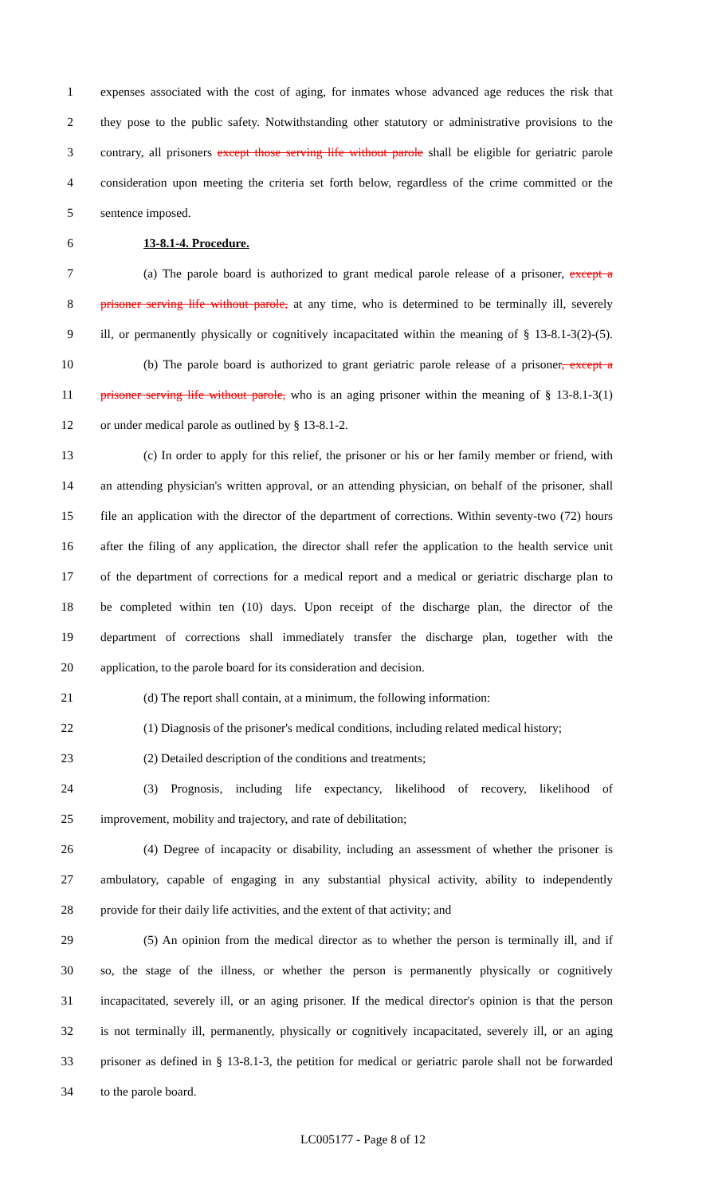1 expenses associated with the cost of aging, for inmates whose advanced age reduces the risk that
2 they pose to the public safety. Notwithstanding other statutory or administrative provisions to the
3 contrary, all prisoners except those serving life without parole shall be eligible for geriatric parole
4 consideration upon meeting the criteria set forth below, regardless of the crime committed or the
5 sentence imposed.
6 13-8.1-4. Procedure.
7 (a) The parole board is authorized to grant medical parole release of a prisoner, except a
8 prisoner serving life without parole, at any time, who is determined to be terminally ill, severely
9 ill, or permanently physically or cognitively incapacitated within the meaning of § 13-8.1-3(2)-(5).
10 (b) The parole board is authorized to grant geriatric parole release of a prisoner, except a
11 prisoner serving life without parole, who is an aging prisoner within the meaning of § 13-8.1-3(1)
12 or under medical parole as outlined by § 13-8.1-2.
13 (c) In order to apply for this relief, the prisoner or his or her family member or friend, with
14 an attending physician's written approval, or an attending physician, on behalf of the prisoner, shall
15 file an application with the director of the department of corrections. Within seventy-two (72) hours
16 after the filing of any application, the director shall refer the application to the health service unit
17 of the department of corrections for a medical report and a medical or geriatric discharge plan to
18 be completed within ten (10) days. Upon receipt of the discharge plan, the director of the
19 department of corrections shall immediately transfer the discharge plan, together with the
20 application, to the parole board for its consideration and decision.
21 (d) The report shall contain, at a minimum, the following information:
22 (1) Diagnosis of the prisoner's medical conditions, including related medical history;
23 (2) Detailed description of the conditions and treatments;
24 (3) Prognosis, including life expectancy, likelihood of recovery, likelihood of
25 improvement, mobility and trajectory, and rate of debilitation;
26 (4) Degree of incapacity or disability, including an assessment of whether the prisoner is
27 ambulatory, capable of engaging in any substantial physical activity, ability to independently
28 provide for their daily life activities, and the extent of that activity; and
29 (5) An opinion from the medical director as to whether the person is terminally ill, and if
30 so, the stage of the illness, or whether the person is permanently physically or cognitively
31 incapacitated, severely ill, or an aging prisoner. If the medical director's opinion is that the person
32 is not terminally ill, permanently, physically or cognitively incapacitated, severely ill, or an aging
33 prisoner as defined in § 13-8.1-3, the petition for medical or geriatric parole shall not be forwarded
34 to the parole board.
LC005177 - Page 8 of 12